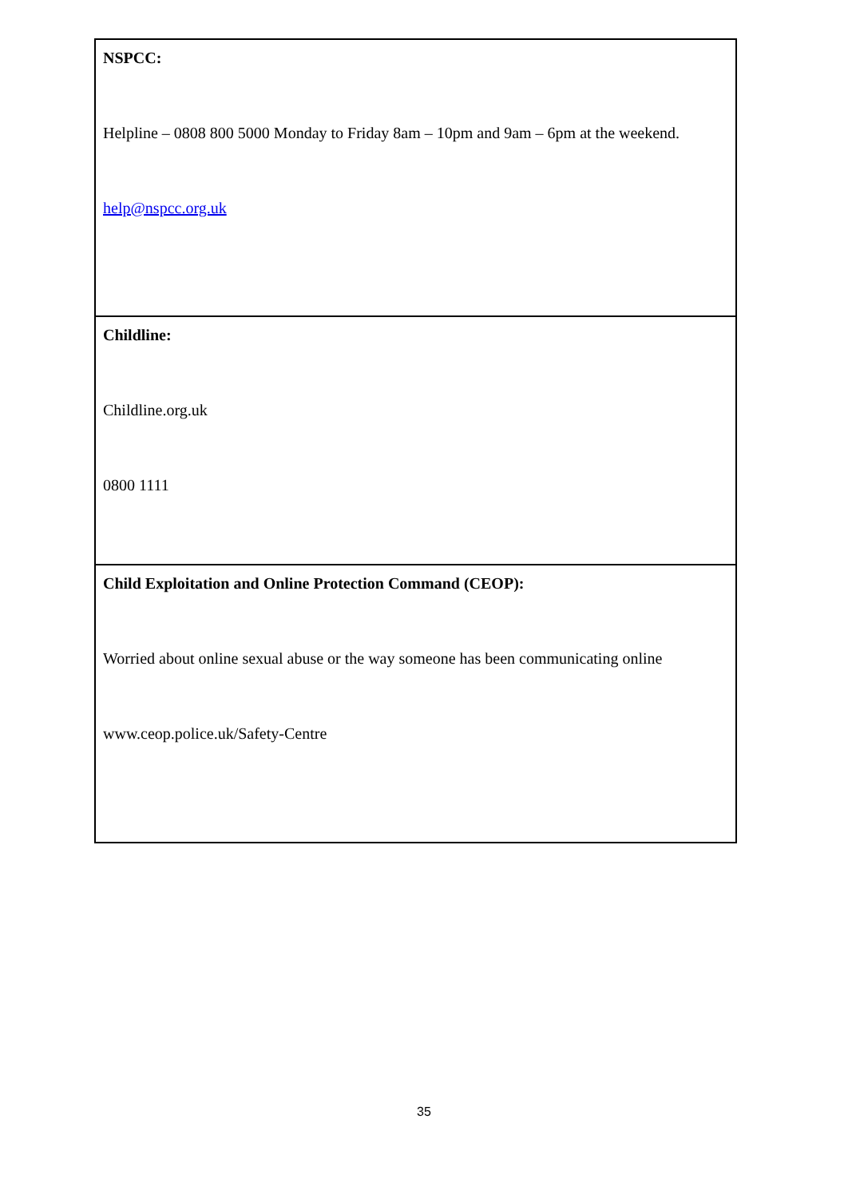| NSPCC: Helpline – 0808 800 5000 Monday to Friday 8am – 10pm and 9am – 6pm at the weekend. help@nspcc.org.uk |
| Childline: Childline.org.uk 0800 1111 |
| Child Exploitation and Online Protection Command (CEOP): Worried about online sexual abuse or the way someone has been communicating online www.ceop.police.uk/Safety-Centre |
35